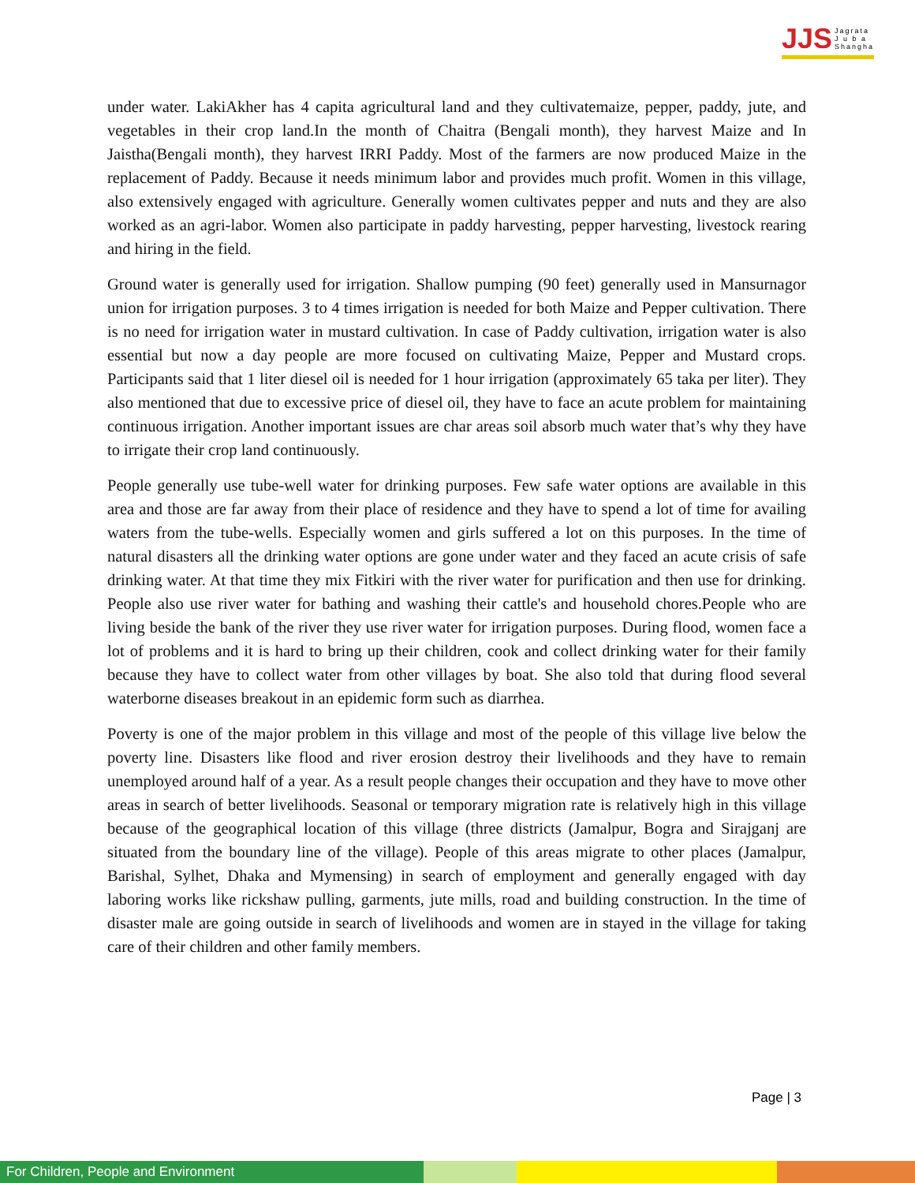JJS Jagrata
J u b a
Shangha
under water. LakiAkher has 4 capita agricultural land and they cultivatemaize, pepper, paddy, jute, and vegetables in their crop land.In the month of Chaitra (Bengali month), they harvest Maize and In Jaistha(Bengali month), they harvest IRRI Paddy. Most of the farmers are now produced Maize in the replacement of Paddy. Because it needs minimum labor and provides much profit. Women in this village, also extensively engaged with agriculture. Generally women cultivates pepper and nuts and they are also worked as an agri-labor. Women also participate in paddy harvesting, pepper harvesting, livestock rearing and hiring in the field.
Ground water is generally used for irrigation. Shallow pumping (90 feet) generally used in Mansurnagor union for irrigation purposes. 3 to 4 times irrigation is needed for both Maize and Pepper cultivation. There is no need for irrigation water in mustard cultivation. In case of Paddy cultivation, irrigation water is also essential but now a day people are more focused on cultivating Maize, Pepper and Mustard crops. Participants said that 1 liter diesel oil is needed for 1 hour irrigation (approximately 65 taka per liter). They also mentioned that due to excessive price of diesel oil, they have to face an acute problem for maintaining continuous irrigation. Another important issues are char areas soil absorb much water that’s why they have to irrigate their crop land continuously.
People generally use tube-well water for drinking purposes. Few safe water options are available in this area and those are far away from their place of residence and they have to spend a lot of time for availing waters from the tube-wells. Especially women and girls suffered a lot on this purposes. In the time of natural disasters all the drinking water options are gone under water and they faced an acute crisis of safe drinking water. At that time they mix Fitkiri with the river water for purification and then use for drinking. People also use river water for bathing and washing their cattle's and household chores.People who are living beside the bank of the river they use river water for irrigation purposes. During flood, women face a lot of problems and it is hard to bring up their children, cook and collect drinking water for their family because they have to collect water from other villages by boat. She also told that during flood several waterborne diseases breakout in an epidemic form such as diarrhea.
Poverty is one of the major problem in this village and most of the people of this village live below the poverty line. Disasters like flood and river erosion destroy their livelihoods and they have to remain unemployed around half of a year. As a result people changes their occupation and they have to move other areas in search of better livelihoods. Seasonal or temporary migration rate is relatively high in this village because of the geographical location of this village (three districts (Jamalpur, Bogra and Sirajganj are situated from the boundary line of the village). People of this areas migrate to other places (Jamalpur, Barishal, Sylhet, Dhaka and Mymensing) in search of employment and generally engaged with day laboring works like rickshaw pulling, garments, jute mills, road and building construction. In the time of disaster male are going outside in search of livelihoods and women are in stayed in the village for taking care of their children and other family members.
Page | 3
For Children, People and Environment